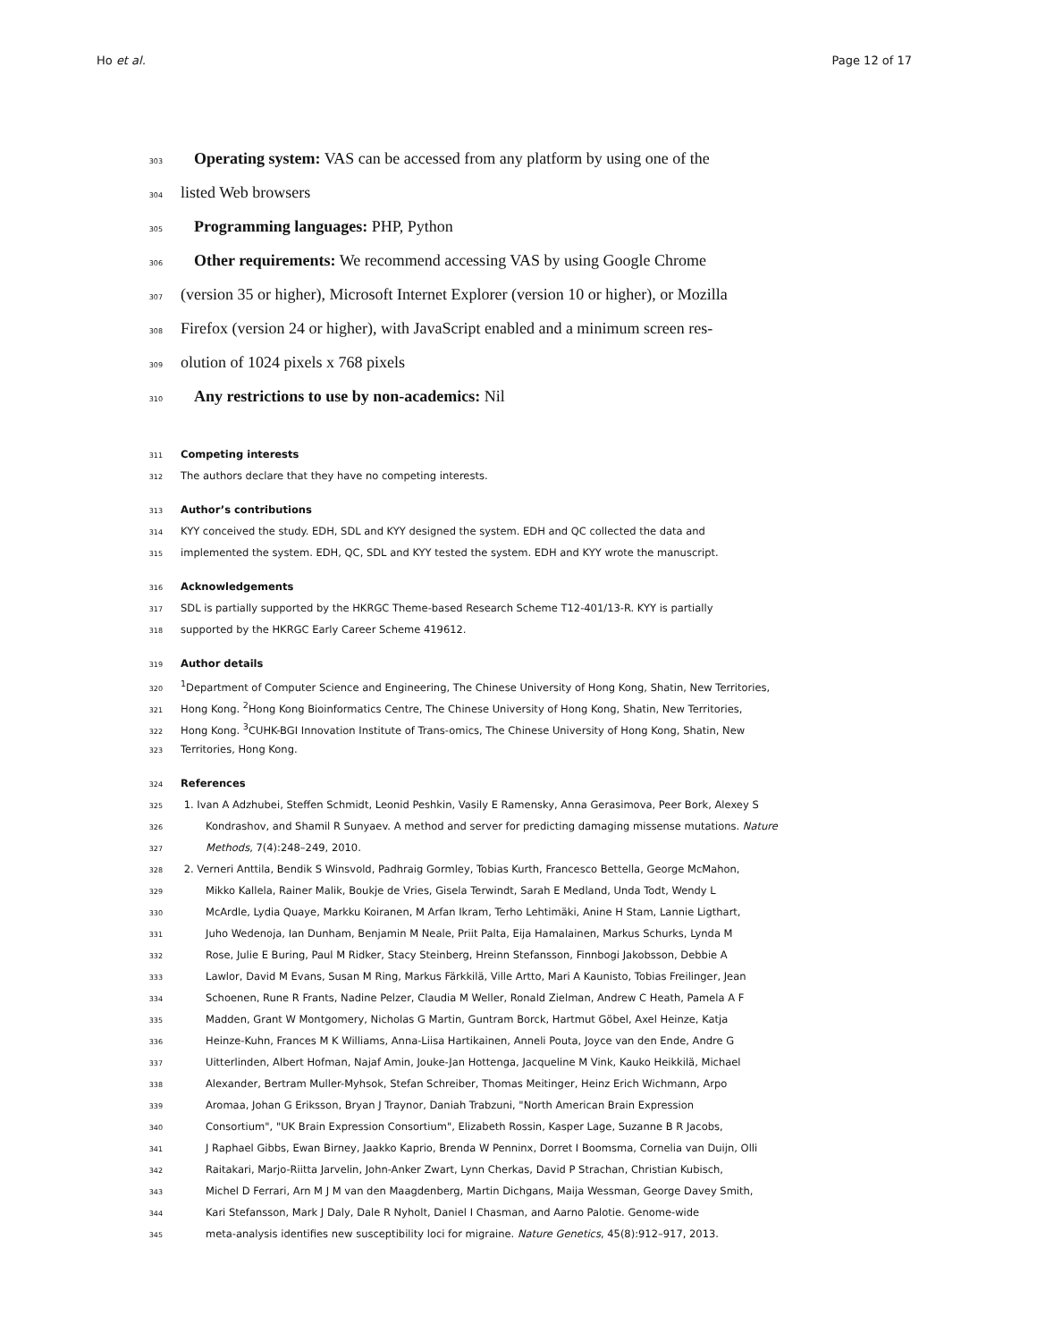Ho et al. Page 12 of 17
303 Operating system: VAS can be accessed from any platform by using one of the
304 listed Web browsers
305 Programming languages: PHP, Python
306 Other requirements: We recommend accessing VAS by using Google Chrome
307 (version 35 or higher), Microsoft Internet Explorer (version 10 or higher), or Mozilla
308 Firefox (version 24 or higher), with JavaScript enabled and a minimum screen res-
309 olution of 1024 pixels x 768 pixels
310 Any restrictions to use by non-academics: Nil
311 Competing interests
312 The authors declare that they have no competing interests.
313 Author’s contributions
314 KYY conceived the study. EDH, SDL and KYY designed the system. EDH and QC collected the data and
315 implemented the system. EDH, QC, SDL and KYY tested the system. EDH and KYY wrote the manuscript.
316 Acknowledgements
317 SDL is partially supported by the HKRGC Theme-based Research Scheme T12-401/13-R. KYY is partially
318 supported by the HKRGC Early Career Scheme 419612.
319 Author details
320<sup>1</sup>Department of Computer Science and Engineering, The Chinese University of Hong Kong, Shatin, New Territories,
321 Hong Kong. <sup>2</sup>Hong Kong Bioinformatics Centre, The Chinese University of Hong Kong, Shatin, New Territories,
322 Hong Kong. <sup>3</sup>CUHK-BGI Innovation Institute of Trans-omics, The Chinese University of Hong Kong, Shatin, New
323 Territories, Hong Kong.
324 References
325 1. Ivan A Adzhubei, Steffen Schmidt, Leonid Peshkin, Vasily E Ramensky, Anna Gerasimova, Peer Bork, Alexey S
326 Kondrashov, and Shamil R Sunyaev. A method and server for predicting damaging missense mutations. Nature
327 Methods, 7(4):248–249, 2010.
328 2. Verneri Anttila, Bendik S Winsvold, Padhraig Gormley, Tobias Kurth, Francesco Bettella, George McMahon,
329 Mikko Kallela, Rainer Malik, Boukje de Vries, Gisela Terwindt, Sarah E Medland, Unda Todt, Wendy L
330 McArdle, Lydia Quaye, Markku Koiranen, M Arfan Ikram, Terho Lehtimäki, Anine H Stam, Lannie Ligthart,
331 Juho Wedenoja, Ian Dunham, Benjamin M Neale, Priit Palta, Eija Hamalainen, Markus Schurks, Lynda M
332 Rose, Julie E Buring, Paul M Ridker, Stacy Steinberg, Hreinn Stefansson, Finnbogi Jakobsson, Debbie A
333 Lawlor, David M Evans, Susan M Ring, Markus Färkkilä, Ville Artto, Mari A Kaunisto, Tobias Freilinger, Jean
334 Schoenen, Rune R Frants, Nadine Pelzer, Claudia M Weller, Ronald Zielman, Andrew C Heath, Pamela A F
335 Madden, Grant W Montgomery, Nicholas G Martin, Guntram Borck, Hartmut Göbel, Axel Heinze, Katja
336 Heinze-Kuhn, Frances M K Williams, Anna-Liisa Hartikainen, Anneli Pouta, Joyce van den Ende, Andre G
337 Uitterlinden, Albert Hofman, Najaf Amin, Jouke-Jan Hottenga, Jacqueline M Vink, Kauko Heikkilä, Michael
338 Alexander, Bertram Muller-Myhsok, Stefan Schreiber, Thomas Meitinger, Heinz Erich Wichmann, Arpo
339 Aromaa, Johan G Eriksson, Bryan J Traynor, Daniah Trabzuni, "North American Brain Expression
340 Consortium", "UK Brain Expression Consortium", Elizabeth Rossin, Kasper Lage, Suzanne B R Jacobs,
341 J Raphael Gibbs, Ewan Birney, Jaakko Kaprio, Brenda W Penninx, Dorret I Boomsma, Cornelia van Duijn, Olli
342 Raitakari, Marjo-Riitta Jarvelin, John-Anker Zwart, Lynn Cherkas, David P Strachan, Christian Kubisch,
343 Michel D Ferrari, Arn M J M van den Maagdenberg, Martin Dichgans, Maija Wessman, George Davey Smith,
344 Kari Stefansson, Mark J Daly, Dale R Nyholt, Daniel I Chasman, and Aarno Palotie. Genome-wide
345 meta-analysis identifies new susceptibility loci for migraine. Nature Genetics, 45(8):912–917, 2013.